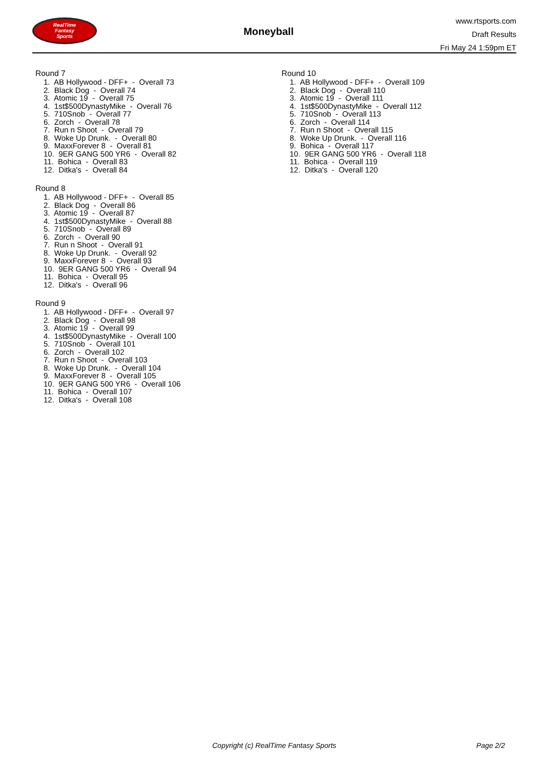RealTime
Fantasy
Sports
Moneyball
www.rtsports.com
Draft Results
Fri May 24 1:59pm ET
Round 7
1. AB Hollywood - DFF+ - Overall 73
2. Black Dog - Overall 74
3. Atomic 19 - Overall 75
4. 1st$500DynastyMike - Overall 76
5. 710Snob - Overall 77
6. Zorch - Overall 78
7. Run n Shoot - Overall 79
8. Woke Up Drunk. - Overall 80
9. MaxxForever 8 - Overall 81
10. 9ER GANG 500 YR6 - Overall 82
11. Bohica - Overall 83
12. Ditka's - Overall 84
Round 8
1. AB Hollywood - DFF+ - Overall 85
2. Black Dog - Overall 86
3. Atomic 19 - Overall 87
4. 1st$500DynastyMike - Overall 88
5. 710Snob - Overall 89
6. Zorch - Overall 90
7. Run n Shoot - Overall 91
8. Woke Up Drunk. - Overall 92
9. MaxxForever 8 - Overall 93
10. 9ER GANG 500 YR6 - Overall 94
11. Bohica - Overall 95
12. Ditka's - Overall 96
Round 9
1. AB Hollywood - DFF+ - Overall 97
2. Black Dog - Overall 98
3. Atomic 19 - Overall 99
4. 1st$500DynastyMike - Overall 100
5. 710Snob - Overall 101
6. Zorch - Overall 102
7. Run n Shoot - Overall 103
8. Woke Up Drunk. - Overall 104
9. MaxxForever 8 - Overall 105
10. 9ER GANG 500 YR6 - Overall 106
11. Bohica - Overall 107
12. Ditka's - Overall 108
Round 10
1. AB Hollywood - DFF+ - Overall 109
2. Black Dog - Overall 110
3. Atomic 19 - Overall 111
4. 1st$500DynastyMike - Overall 112
5. 710Snob - Overall 113
6. Zorch - Overall 114
7. Run n Shoot - Overall 115
8. Woke Up Drunk. - Overall 116
9. Bohica - Overall 117
10. 9ER GANG 500 YR6 - Overall 118
11. Bohica - Overall 119
12. Ditka's - Overall 120
Copyright (c) RealTime Fantasy Sports Page 2/2